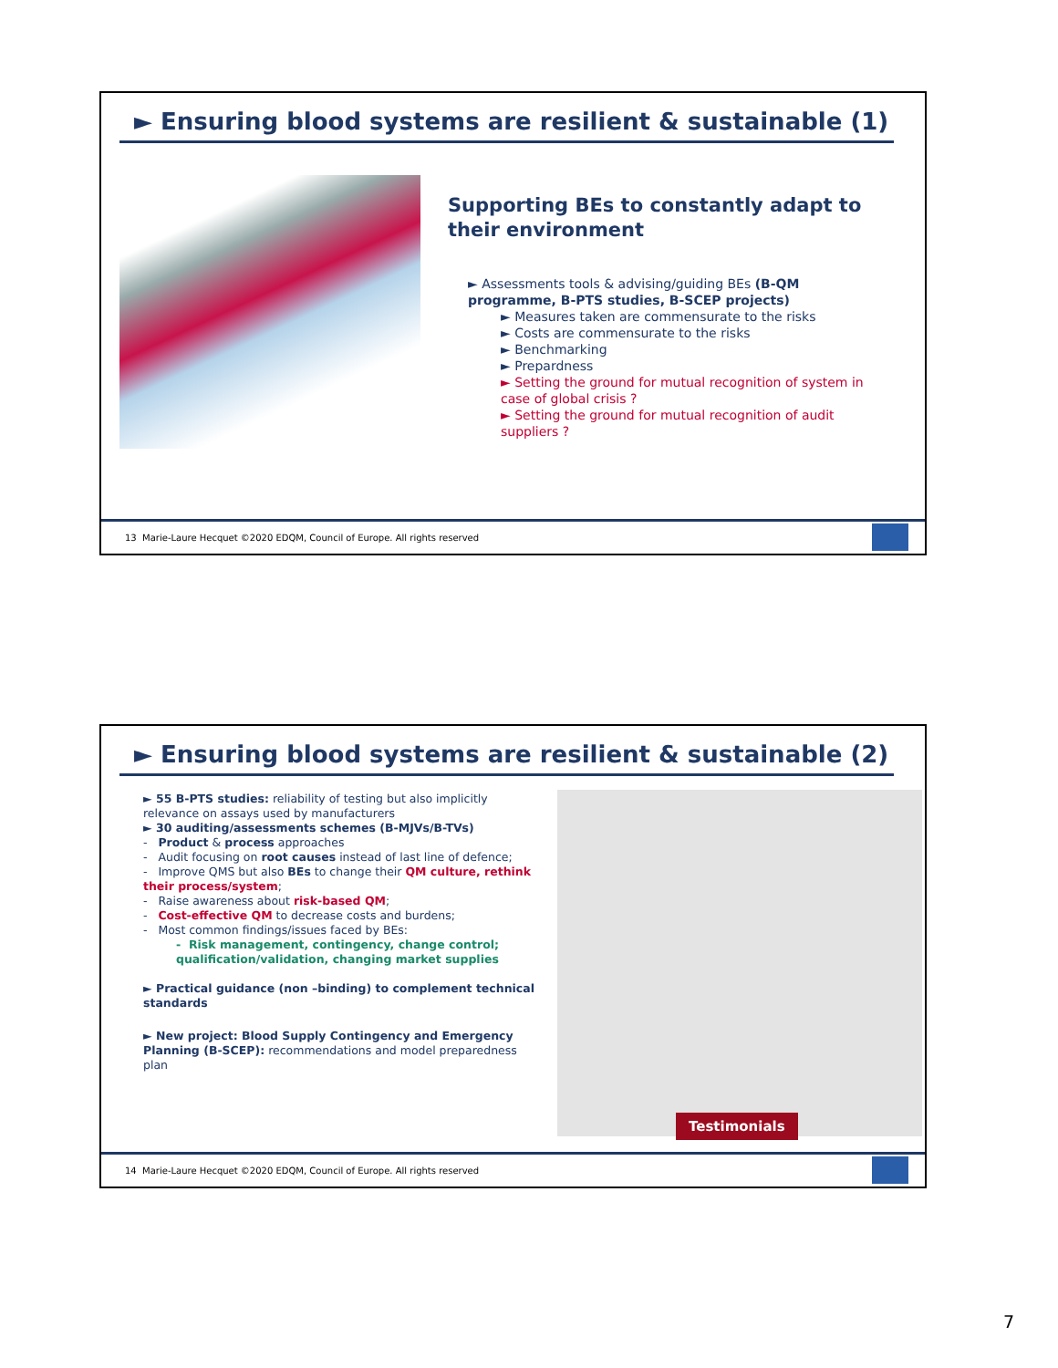► Ensuring blood systems are resilient & sustainable (1)
Supporting BEs to constantly adapt to their environment
► Assessments tools & advising/guiding BEs (B-QM programme, B-PTS studies, B-SCEP projects)
► Measures taken are commensurate to the risks
► Costs are commensurate to the risks
► Benchmarking
► Prepardness
► Setting the ground for mutual recognition of system in case of global crisis ?
► Setting the ground for mutual recognition of audit suppliers ?
13 Marie-Laure Hecquet ©2020 EDQM, Council of Europe. All rights reserved
► Ensuring blood systems are resilient & sustainable (2)
► 55 B-PTS studies: reliability of testing but also implicitly relevance on assays used by manufacturers
► 30 auditing/assessments schemes (B-MJVs/B-TVs)
- Product & process approaches
- Audit focusing on root causes instead of last line of defence;
- Improve QMS but also BEs to change their QM culture, rethink their process/system;
- Raise awareness about risk-based QM;
- Cost-effective QM to decrease costs and burdens;
- Most common findings/issues faced by BEs:
- Risk management, contingency, change control; qualification/validation, changing market supplies
► Practical guidance (non –binding) to complement technical standards
► New project: Blood Supply Contingency and Emergency Planning (B-SCEP): recommendations and model preparedness plan
Testimonials
14 Marie-Laure Hecquet ©2020 EDQM, Council of Europe. All rights reserved
7